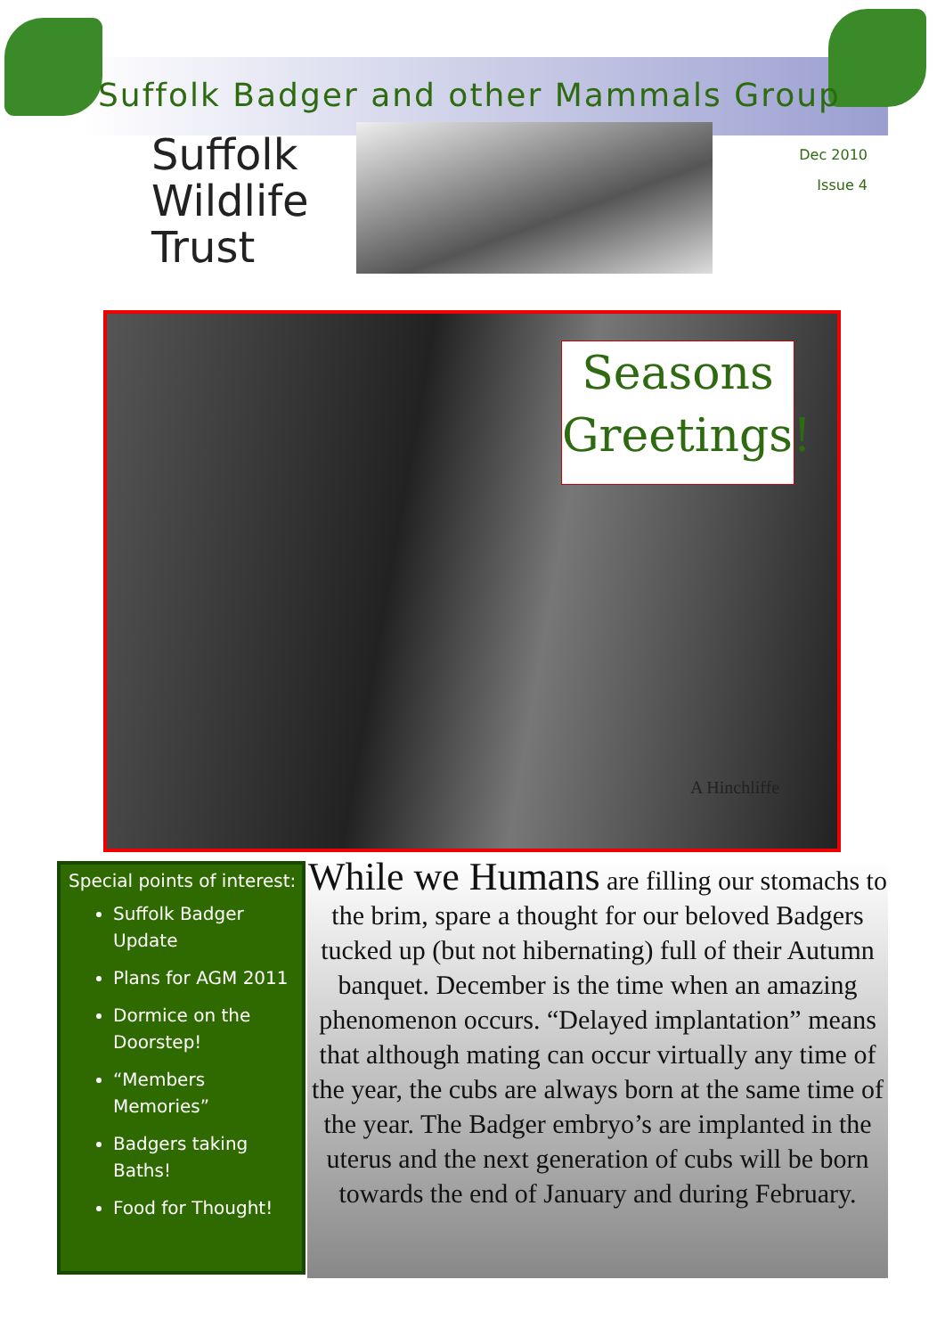Suffolk Badger and other Mammals Group
Suffolk
Wildlife
Trust
Dec 2010
Issue 4
Seasons
Greetings!
A Hinchliffe
Special points of interest:
Suffolk Badger Update
Plans for AGM 2011
Dormice on the Doorstep!
“Members Memories”
Badgers taking Baths!
Food for Thought!
While we Humans are filling our stomachs to the brim, spare a thought for our beloved Badgers tucked up (but not hibernating) full of their Autumn banquet. December is the time when an amazing phenomenon occurs. “Delayed implantation” means that although mating can occur virtually any time of the year, the cubs are always born at the same time of the year. The Badger embryo’s are implanted in the uterus and the next generation of cubs will be born towards the end of January and during February.